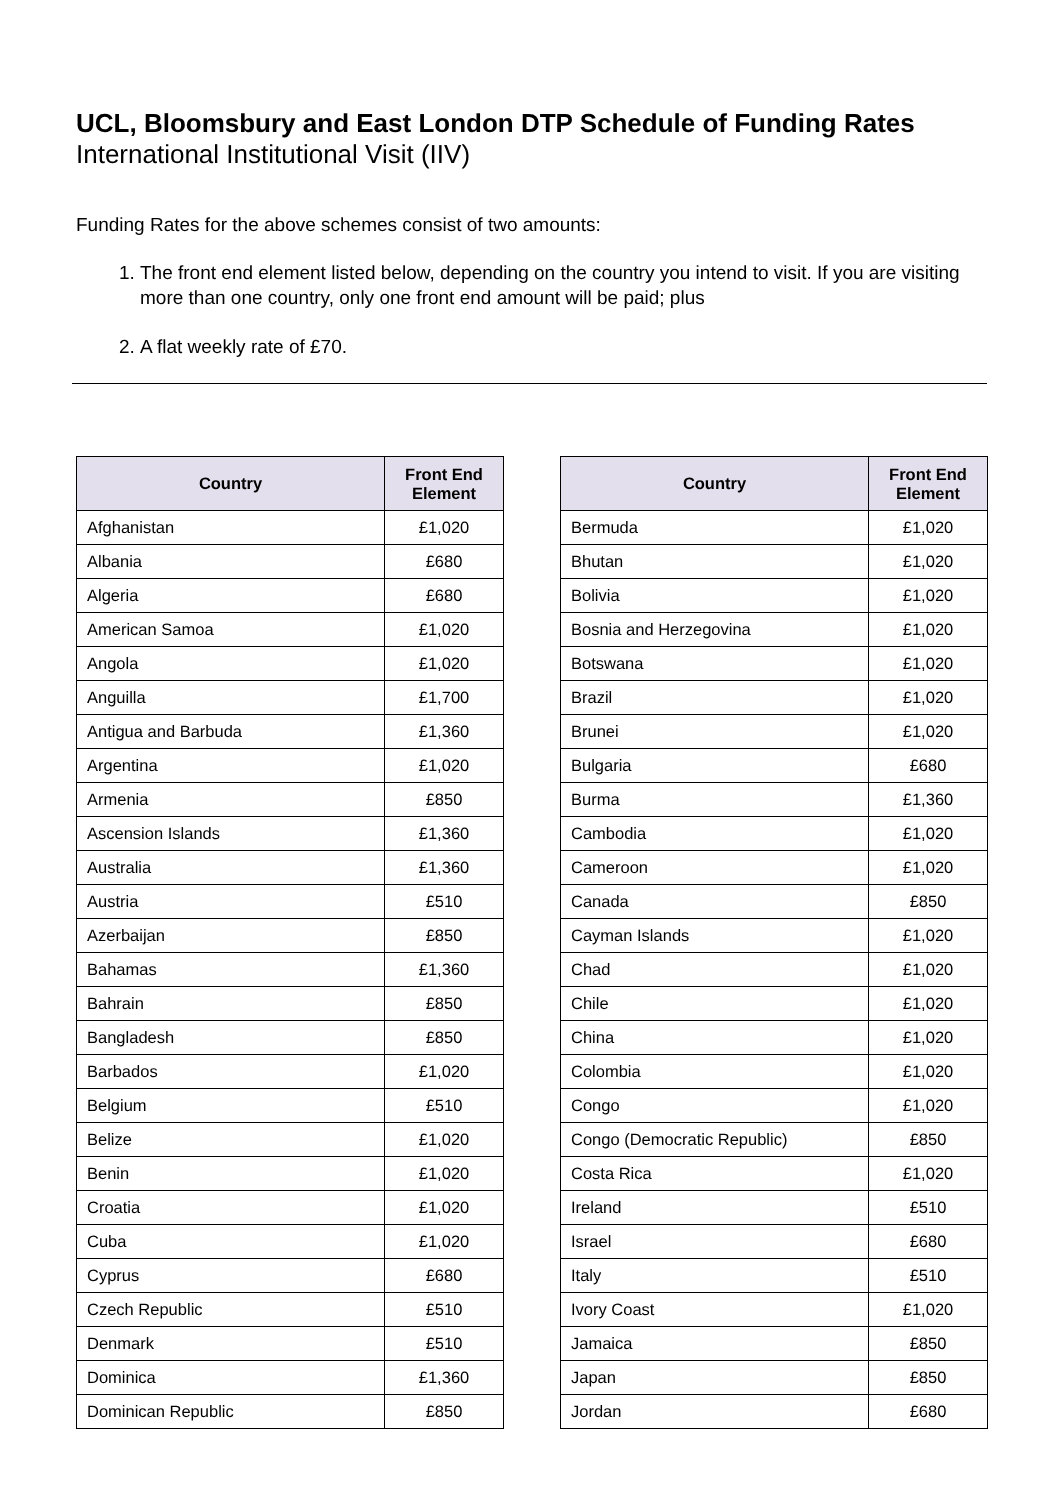UCL, Bloomsbury and East London DTP Schedule of Funding Rates
International Institutional Visit (IIV)
Funding Rates for the above schemes consist of two amounts:
1. The front end element listed below, depending on the country you intend to visit. If you are visiting more than one country, only one front end amount will be paid; plus
2. A flat weekly rate of £70.
| Country | Front End Element |
| --- | --- |
| Afghanistan | £1,020 |
| Albania | £680 |
| Algeria | £680 |
| American Samoa | £1,020 |
| Angola | £1,020 |
| Anguilla | £1,700 |
| Antigua and Barbuda | £1,360 |
| Argentina | £1,020 |
| Armenia | £850 |
| Ascension Islands | £1,360 |
| Australia | £1,360 |
| Austria | £510 |
| Azerbaijan | £850 |
| Bahamas | £1,360 |
| Bahrain | £850 |
| Bangladesh | £850 |
| Barbados | £1,020 |
| Belgium | £510 |
| Belize | £1,020 |
| Benin | £1,020 |
| Croatia | £1,020 |
| Cuba | £1,020 |
| Cyprus | £680 |
| Czech Republic | £510 |
| Denmark | £510 |
| Dominica | £1,360 |
| Dominican Republic | £850 |
| Country | Front End Element |
| --- | --- |
| Bermuda | £1,020 |
| Bhutan | £1,020 |
| Bolivia | £1,020 |
| Bosnia and Herzegovina | £1,020 |
| Botswana | £1,020 |
| Brazil | £1,020 |
| Brunei | £1,020 |
| Bulgaria | £680 |
| Burma | £1,360 |
| Cambodia | £1,020 |
| Cameroon | £1,020 |
| Canada | £850 |
| Cayman Islands | £1,020 |
| Chad | £1,020 |
| Chile | £1,020 |
| China | £1,020 |
| Colombia | £1,020 |
| Congo | £1,020 |
| Congo (Democratic Republic) | £850 |
| Costa Rica | £1,020 |
| Ireland | £510 |
| Israel | £680 |
| Italy | £510 |
| Ivory Coast | £1,020 |
| Jamaica | £850 |
| Japan | £850 |
| Jordan | £680 |